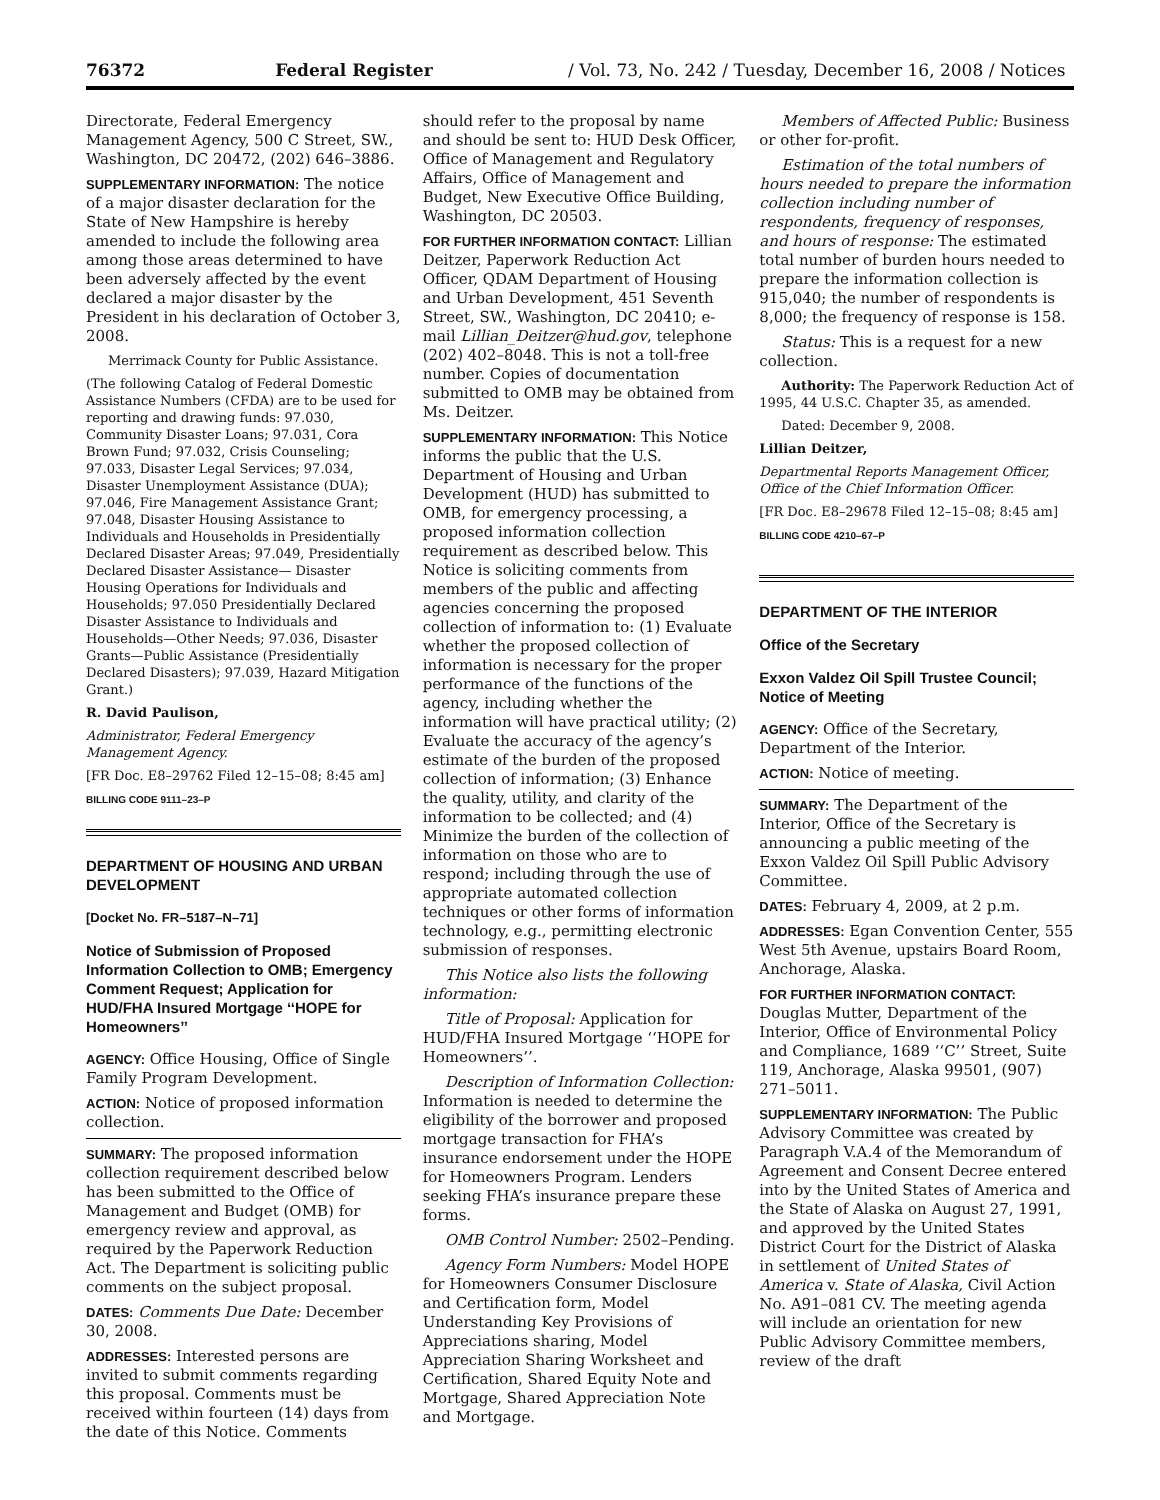76372 Federal Register / Vol. 73, No. 242 / Tuesday, December 16, 2008 / Notices
Directorate, Federal Emergency Management Agency, 500 C Street, SW., Washington, DC 20472, (202) 646–3886.
SUPPLEMENTARY INFORMATION: The notice of a major disaster declaration for the State of New Hampshire is hereby amended to include the following area among those areas determined to have been adversely affected by the event declared a major disaster by the President in his declaration of October 3, 2008.
Merrimack County for Public Assistance.
(The following Catalog of Federal Domestic Assistance Numbers (CFDA) are to be used for reporting and drawing funds: 97.030, Community Disaster Loans; 97.031, Cora Brown Fund; 97.032, Crisis Counseling; 97.033, Disaster Legal Services; 97.034, Disaster Unemployment Assistance (DUA); 97.046, Fire Management Assistance Grant; 97.048, Disaster Housing Assistance to Individuals and Households in Presidentially Declared Disaster Areas; 97.049, Presidentially Declared Disaster Assistance— Disaster Housing Operations for Individuals and Households; 97.050 Presidentially Declared Disaster Assistance to Individuals and Households—Other Needs; 97.036, Disaster Grants—Public Assistance (Presidentially Declared Disasters); 97.039, Hazard Mitigation Grant.)
R. David Paulison,
Administrator, Federal Emergency Management Agency.
[FR Doc. E8–29762 Filed 12–15–08; 8:45 am]
BILLING CODE 9111–23–P
DEPARTMENT OF HOUSING AND URBAN DEVELOPMENT
[Docket No. FR–5187–N–71]
Notice of Submission of Proposed Information Collection to OMB; Emergency Comment Request; Application for HUD/FHA Insured Mortgage ‘‘HOPE for Homeowners’’
AGENCY: Office Housing, Office of Single Family Program Development.
ACTION: Notice of proposed information collection.
SUMMARY: The proposed information collection requirement described below has been submitted to the Office of Management and Budget (OMB) for emergency review and approval, as required by the Paperwork Reduction Act. The Department is soliciting public comments on the subject proposal.
DATES: Comments Due Date: December 30, 2008.
ADDRESSES: Interested persons are invited to submit comments regarding this proposal. Comments must be received within fourteen (14) days from the date of this Notice. Comments
should refer to the proposal by name and should be sent to: HUD Desk Officer, Office of Management and Regulatory Affairs, Office of Management and Budget, New Executive Office Building, Washington, DC 20503.
FOR FURTHER INFORMATION CONTACT: Lillian Deitzer, Paperwork Reduction Act Officer, QDAM Department of Housing and Urban Development, 451 Seventh Street, SW., Washington, DC 20410; e-mail Lillian_Deitzer@hud.gov, telephone (202) 402–8048. This is not a toll-free number. Copies of documentation submitted to OMB may be obtained from Ms. Deitzer.
SUPPLEMENTARY INFORMATION: This Notice informs the public that the U.S. Department of Housing and Urban Development (HUD) has submitted to OMB, for emergency processing, a proposed information collection requirement as described below. This Notice is soliciting comments from members of the public and affecting agencies concerning the proposed collection of information to: (1) Evaluate whether the proposed collection of information is necessary for the proper performance of the functions of the agency, including whether the information will have practical utility; (2) Evaluate the accuracy of the agency’s estimate of the burden of the proposed collection of information; (3) Enhance the quality, utility, and clarity of the information to be collected; and (4) Minimize the burden of the collection of information on those who are to respond; including through the use of appropriate automated collection techniques or other forms of information technology, e.g., permitting electronic submission of responses.
This Notice also lists the following information:
Title of Proposal: Application for HUD/FHA Insured Mortgage ‘‘HOPE for Homeowners’’.
Description of Information Collection: Information is needed to determine the eligibility of the borrower and proposed mortgage transaction for FHA’s insurance endorsement under the HOPE for Homeowners Program. Lenders seeking FHA’s insurance prepare these forms.
OMB Control Number: 2502–Pending.
Agency Form Numbers: Model HOPE for Homeowners Consumer Disclosure and Certification form, Model Understanding Key Provisions of Appreciations sharing, Model Appreciation Sharing Worksheet and Certification, Shared Equity Note and Mortgage, Shared Appreciation Note and Mortgage.
Members of Affected Public: Business or other for-profit.
Estimation of the total numbers of hours needed to prepare the information collection including number of respondents, frequency of responses, and hours of response: The estimated total number of burden hours needed to prepare the information collection is 915,040; the number of respondents is 8,000; the frequency of response is 158.
Status: This is a request for a new collection.
Authority: The Paperwork Reduction Act of 1995, 44 U.S.C. Chapter 35, as amended.
Dated: December 9, 2008.
Lillian Deitzer,
Departmental Reports Management Officer, Office of the Chief Information Officer.
[FR Doc. E8–29678 Filed 12–15–08; 8:45 am]
BILLING CODE 4210–67–P
DEPARTMENT OF THE INTERIOR
Office of the Secretary
Exxon Valdez Oil Spill Trustee Council; Notice of Meeting
AGENCY: Office of the Secretary, Department of the Interior.
ACTION: Notice of meeting.
SUMMARY: The Department of the Interior, Office of the Secretary is announcing a public meeting of the Exxon Valdez Oil Spill Public Advisory Committee.
DATES: February 4, 2009, at 2 p.m.
ADDRESSES: Egan Convention Center, 555 West 5th Avenue, upstairs Board Room, Anchorage, Alaska.
FOR FURTHER INFORMATION CONTACT: Douglas Mutter, Department of the Interior, Office of Environmental Policy and Compliance, 1689 ‘‘C’’ Street, Suite 119, Anchorage, Alaska 99501, (907) 271–5011.
SUPPLEMENTARY INFORMATION: The Public Advisory Committee was created by Paragraph V.A.4 of the Memorandum of Agreement and Consent Decree entered into by the United States of America and the State of Alaska on August 27, 1991, and approved by the United States District Court for the District of Alaska in settlement of United States of America v. State of Alaska, Civil Action No. A91–081 CV. The meeting agenda will include an orientation for new Public Advisory Committee members, review of the draft